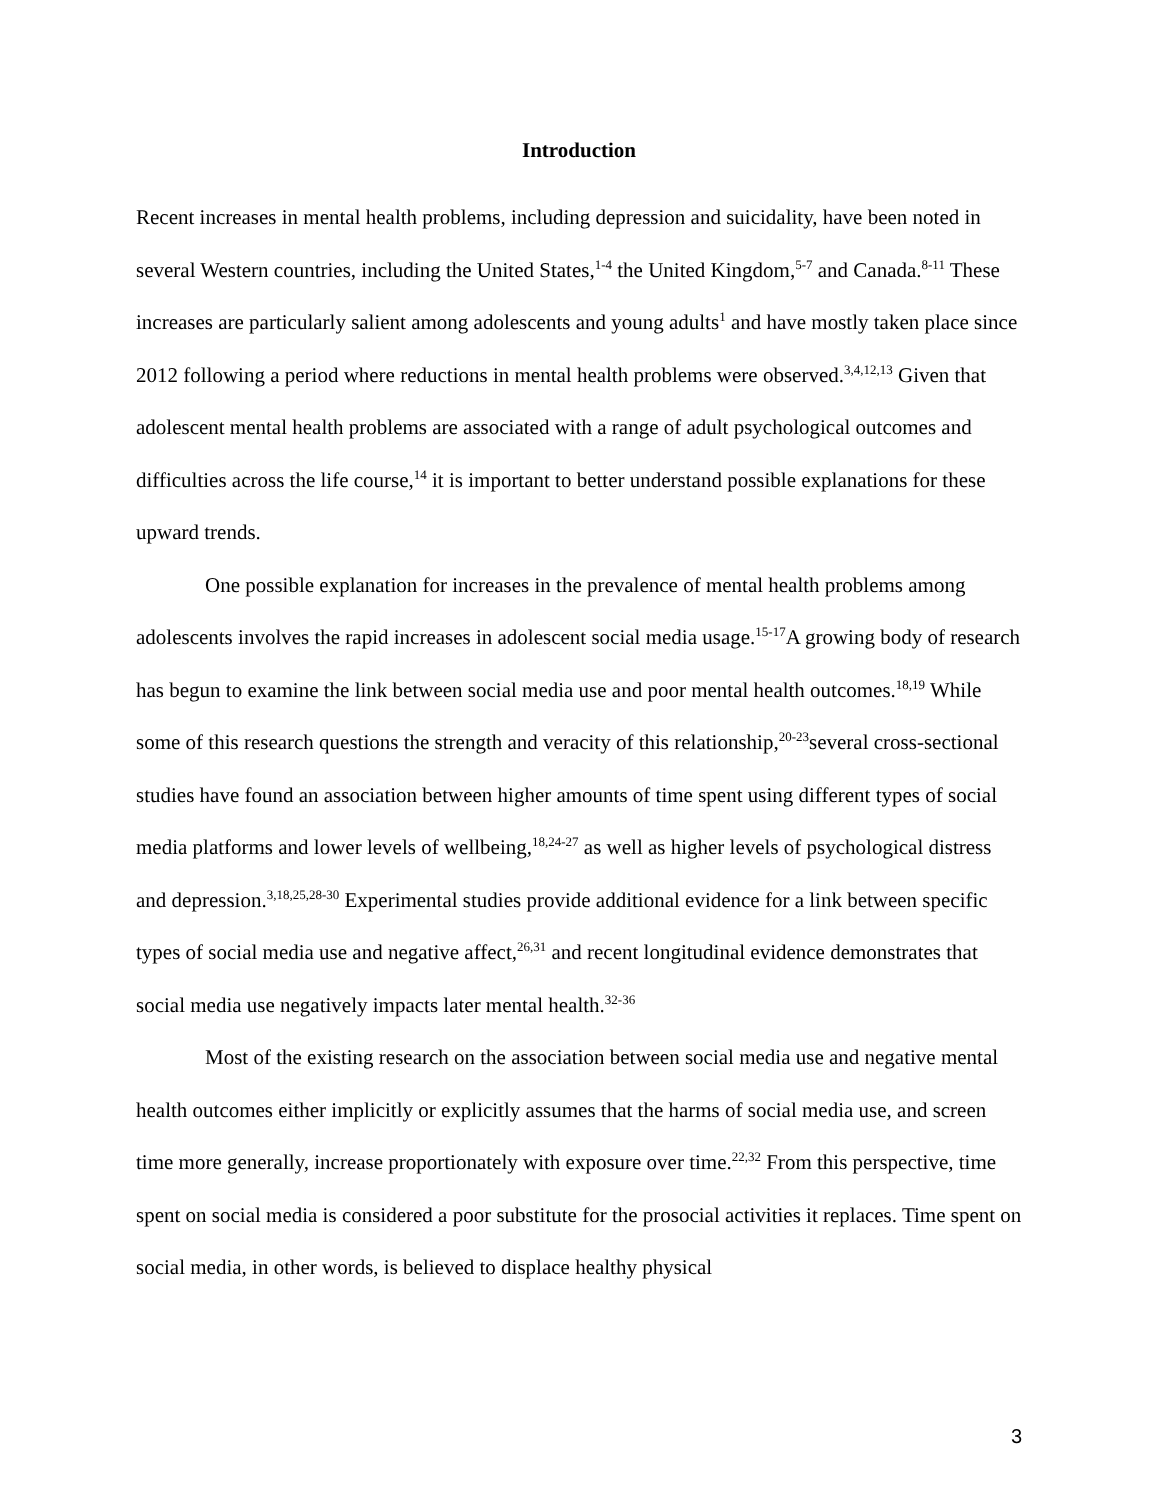Introduction
Recent increases in mental health problems, including depression and suicidality, have been noted in several Western countries, including the United States,<sup>1-4</sup> the United Kingdom,<sup>5-7</sup> and Canada.<sup>8-11</sup> These increases are particularly salient among adolescents and young adults<sup>1</sup> and have mostly taken place since 2012 following a period where reductions in mental health problems were observed.<sup>3,4,12,13</sup> Given that adolescent mental health problems are associated with a range of adult psychological outcomes and difficulties across the life course,<sup>14</sup> it is important to better understand possible explanations for these upward trends.
One possible explanation for increases in the prevalence of mental health problems among adolescents involves the rapid increases in adolescent social media usage.<sup>15-17</sup>A growing body of research has begun to examine the link between social media use and poor mental health outcomes.<sup>18,19</sup> While some of this research questions the strength and veracity of this relationship,<sup>20-23</sup>several cross-sectional studies have found an association between higher amounts of time spent using different types of social media platforms and lower levels of wellbeing,<sup>18,24-27</sup> as well as higher levels of psychological distress and depression.<sup>3,18,25,28-30</sup> Experimental studies provide additional evidence for a link between specific types of social media use and negative affect,<sup>26,31</sup> and recent longitudinal evidence demonstrates that social media use negatively impacts later mental health.<sup>32-36</sup>
Most of the existing research on the association between social media use and negative mental health outcomes either implicitly or explicitly assumes that the harms of social media use, and screen time more generally, increase proportionately with exposure over time.<sup>22,32</sup> From this perspective, time spent on social media is considered a poor substitute for the prosocial activities it replaces. Time spent on social media, in other words, is believed to displace healthy physical
3